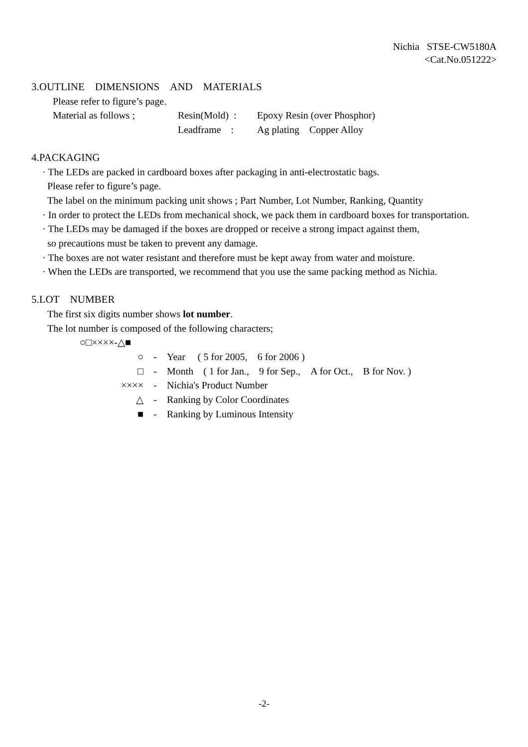Nichia STSE-CW5180A
<Cat.No.051222>
3.OUTLINE DIMENSIONS AND MATERIALS
Please refer to figure’s page.
| Material as follows ; | Resin(Mold) : | Epoxy Resin (over Phosphor) |
| | Leadframe : | Ag plating Copper Alloy |
4.PACKAGING
· The LEDs are packed in cardboard boxes after packaging in anti-electrostatic bags.
Please refer to figure’s page.
The label on the minimum packing unit shows ; Part Number, Lot Number, Ranking, Quantity
· In order to protect the LEDs from mechanical shock, we pack them in cardboard boxes for transportation.
· The LEDs may be damaged if the boxes are dropped or receive a strong impact against them,
so precautions must be taken to prevent any damage.
· The boxes are not water resistant and therefore must be kept away from water and moisture.
· When the LEDs are transported, we recommend that you use the same packing method as Nichia.
5.LOT NUMBER
The first six digits number shows lot number.
The lot number is composed of the following characters;
○□××××-△■
| ○ | - | Year ( 5 for 2005, 6 for 2006 ) |
| □ | - | Month ( 1 for Jan., 9 for Sep., A for Oct., B for Nov. ) |
| ×××× | - | Nichia's Product Number |
| △ | - | Ranking by Color Coordinates |
| ■ | - | Ranking by Luminous Intensity |
-2-